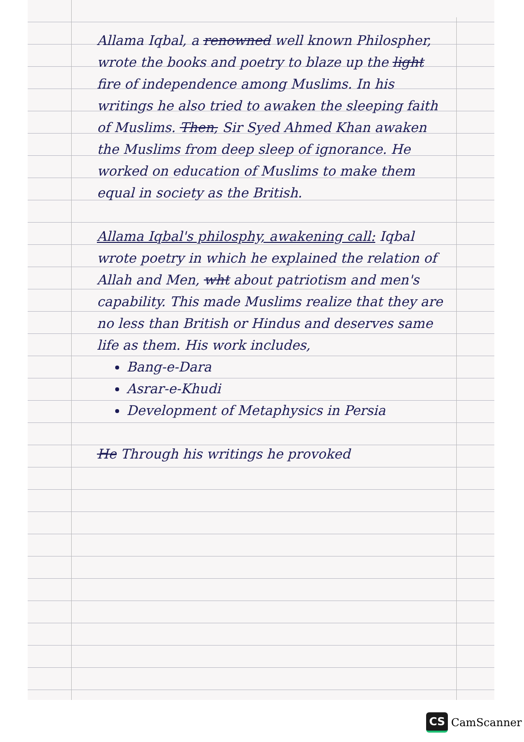Allama Iqbal, a renowned well known Philospher, wrote the books and poetry to blaze up the light fire of independence among Muslims. In his writings he also tried to awaken the sleeping faith of Muslims. Then, Sir Syed Ahmed Khan awaken the Muslims from deep sleep of ignorance. He worked on education of Muslims to make them equal in society as the British.
Allama Iqbal's philosphy, awakening call: Iqbal wrote poetry in which he explained the relation of Allah and Men, wht about patriotism and men's capability. This made Muslims realize that they are no less than British or Hindus and deserves same life as them. His work includes,
Bang-e-Dara
Asrar-e-Khudi
Development of Metaphysics in Persia
He Through his writings he provoked
CS CamScanner